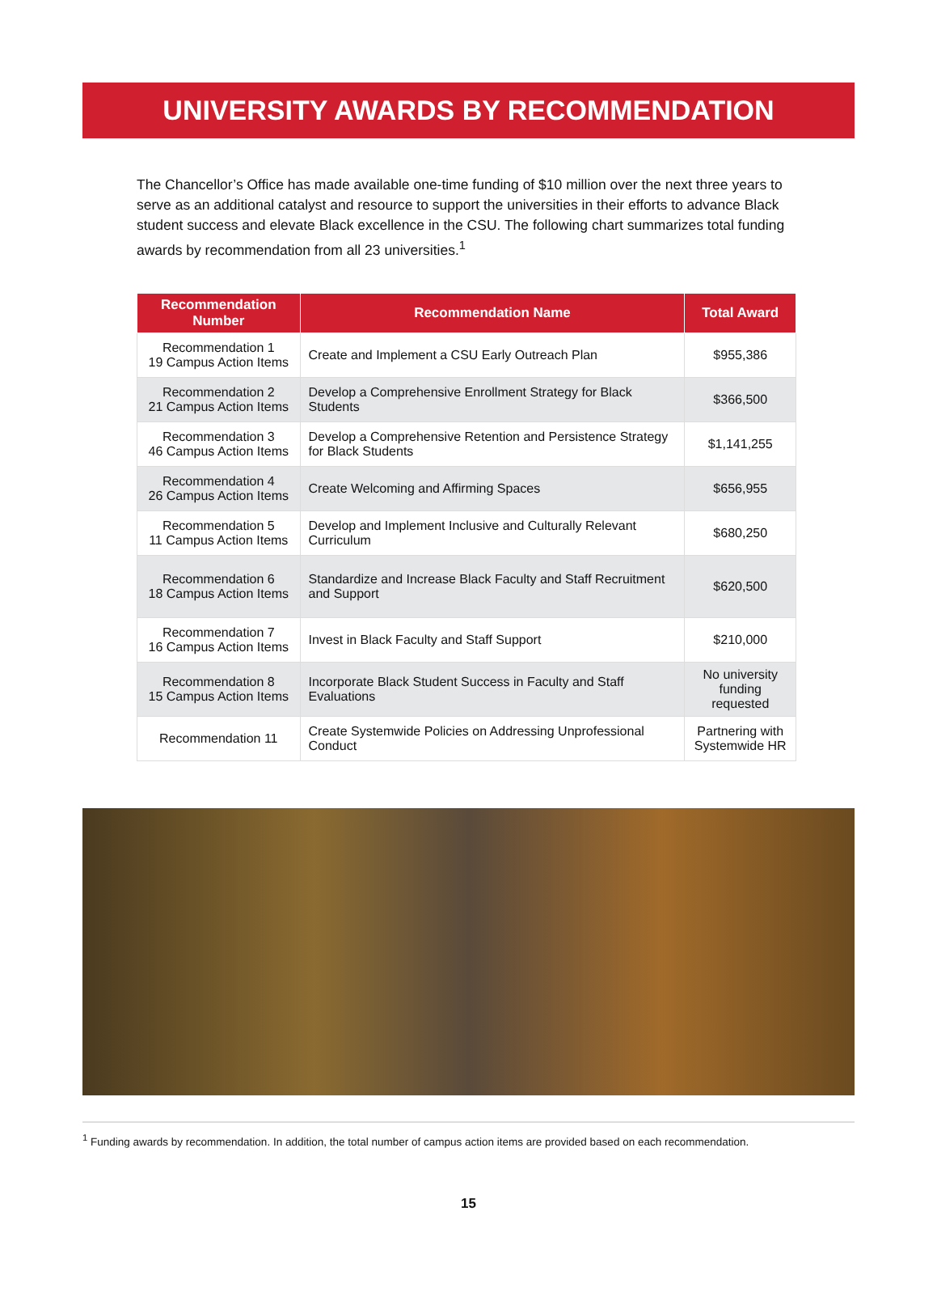UNIVERSITY AWARDS BY RECOMMENDATION
The Chancellor’s Office has made available one-time funding of $10 million over the next three years to serve as an additional catalyst and resource to support the universities in their efforts to advance Black student success and elevate Black excellence in the CSU. The following chart summarizes total funding awards by recommendation from all 23 universities.<sup>1</sup>
| Recommendation Number | Recommendation Name | Total Award |
| --- | --- | --- |
| Recommendation 1 19 Campus Action Items | Create and Implement a CSU Early Outreach Plan | $955,386 |
| Recommendation 2 21 Campus Action Items | Develop a Comprehensive Enrollment Strategy for Black Students | $366,500 |
| Recommendation 3 46 Campus Action Items | Develop a Comprehensive Retention and Persistence Strategy for Black Students | $1,141,255 |
| Recommendation 4 26 Campus Action Items | Create Welcoming and Affirming Spaces | $656,955 |
| Recommendation 5 11 Campus Action Items | Develop and Implement Inclusive and Culturally Relevant Curriculum | $680,250 |
| Recommendation 6 18 Campus Action Items | Standardize and Increase Black Faculty and Staff Recruitment and Support | $620,500 |
| Recommendation 7 16 Campus Action Items | Invest in Black Faculty and Staff Support | $210,000 |
| Recommendation 8 15 Campus Action Items | Incorporate Black Student Success in Faculty and Staff Evaluations | No university funding requested |
| Recommendation 11 | Create Systemwide Policies on Addressing Unprofessional Conduct | Partnering with Systemwide HR |
<sup>1</sup> Funding awards by recommendation. In addition, the total number of campus action items are provided based on each recommendation.
15